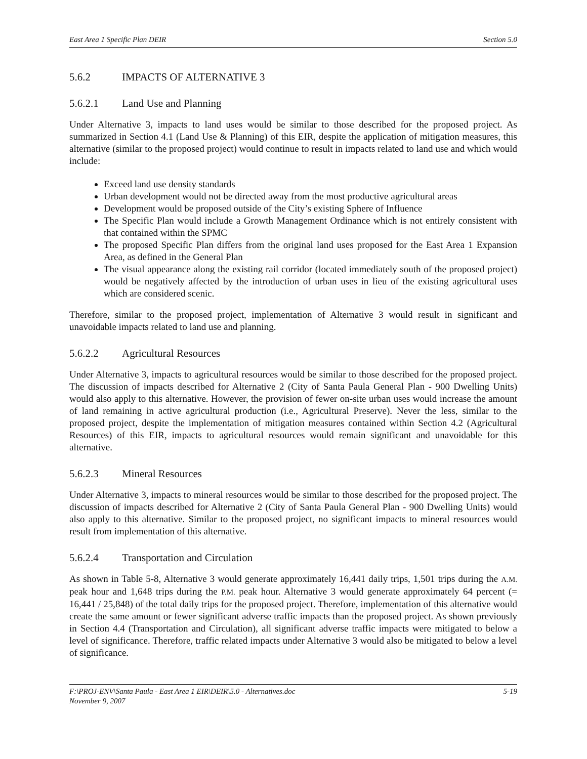East Area 1 Specific Plan DEIR Section 5.0
5.6.2 IMPACTS OF ALTERNATIVE 3
5.6.2.1 Land Use and Planning
Under Alternative 3, impacts to land uses would be similar to those described for the proposed project. As summarized in Section 4.1 (Land Use & Planning) of this EIR, despite the application of mitigation measures, this alternative (similar to the proposed project) would continue to result in impacts related to land use and which would include:
Exceed land use density standards
Urban development would not be directed away from the most productive agricultural areas
Development would be proposed outside of the City’s existing Sphere of Influence
The Specific Plan would include a Growth Management Ordinance which is not entirely consistent with that contained within the SPMC
The proposed Specific Plan differs from the original land uses proposed for the East Area 1 Expansion Area, as defined in the General Plan
The visual appearance along the existing rail corridor (located immediately south of the proposed project) would be negatively affected by the introduction of urban uses in lieu of the existing agricultural uses which are considered scenic.
Therefore, similar to the proposed project, implementation of Alternative 3 would result in significant and unavoidable impacts related to land use and planning.
5.6.2.2 Agricultural Resources
Under Alternative 3, impacts to agricultural resources would be similar to those described for the proposed project. The discussion of impacts described for Alternative 2 (City of Santa Paula General Plan - 900 Dwelling Units) would also apply to this alternative. However, the provision of fewer on-site urban uses would increase the amount of land remaining in active agricultural production (i.e., Agricultural Preserve). Never the less, similar to the proposed project, despite the implementation of mitigation measures contained within Section 4.2 (Agricultural Resources) of this EIR, impacts to agricultural resources would remain significant and unavoidable for this alternative.
5.6.2.3 Mineral Resources
Under Alternative 3, impacts to mineral resources would be similar to those described for the proposed project. The discussion of impacts described for Alternative 2 (City of Santa Paula General Plan - 900 Dwelling Units) would also apply to this alternative. Similar to the proposed project, no significant impacts to mineral resources would result from implementation of this alternative.
5.6.2.4 Transportation and Circulation
As shown in Table 5-8, Alternative 3 would generate approximately 16,441 daily trips, 1,501 trips during the A.M. peak hour and 1,648 trips during the P.M. peak hour. Alternative 3 would generate approximately 64 percent (= 16,441 / 25,848) of the total daily trips for the proposed project. Therefore, implementation of this alternative would create the same amount or fewer significant adverse traffic impacts than the proposed project. As shown previously in Section 4.4 (Transportation and Circulation), all significant adverse traffic impacts were mitigated to below a level of significance. Therefore, traffic related impacts under Alternative 3 would also be mitigated to below a level of significance.
F:\PROJ-ENV\Santa Paula - East Area 1 EIR\DEIR\5.0 - Alternatives.doc
November 9, 2007 5-19